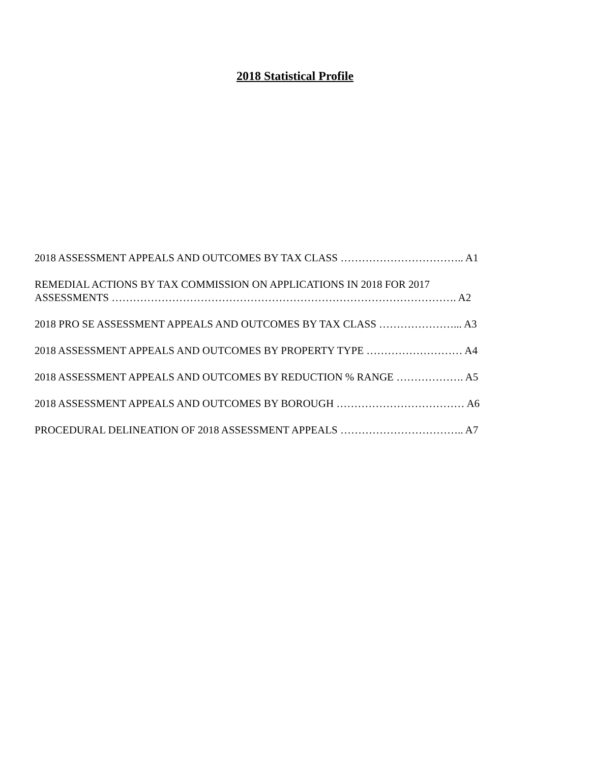2018 Statistical Profile
2018 ASSESSMENT APPEALS AND OUTCOMES BY TAX CLASS …………………………….. A1
REMEDIAL ACTIONS BY TAX COMMISSION ON APPLICATIONS IN 2018 FOR 2017
ASSESSMENTS ……………………………………………………………………………………. A2
2018 PRO SE ASSESSMENT APPEALS AND OUTCOMES BY TAX CLASS …………………... A3
2018 ASSESSMENT APPEALS AND OUTCOMES BY PROPERTY TYPE ……………………… A4
2018 ASSESSMENT APPEALS AND OUTCOMES BY REDUCTION % RANGE ………………. A5
2018 ASSESSMENT APPEALS AND OUTCOMES BY BOROUGH ……………………………… A6
PROCEDURAL DELINEATION OF 2018 ASSESSMENT APPEALS …………………………….. A7